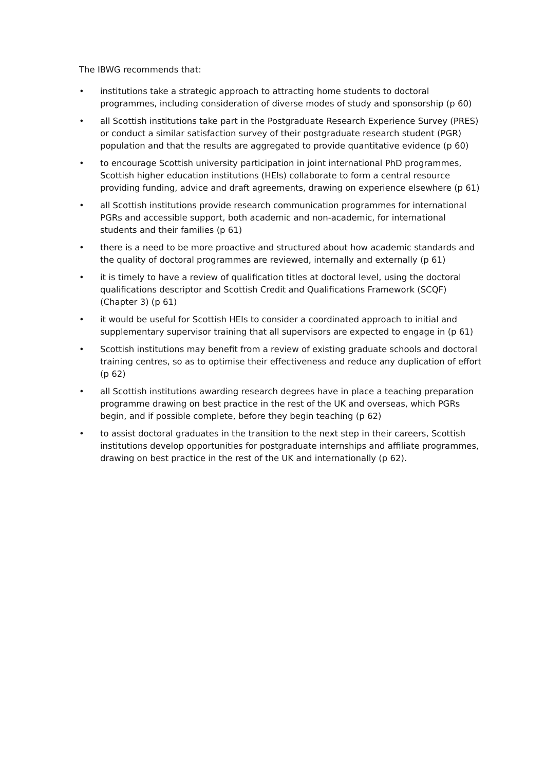The IBWG recommends that:
• institutions take a strategic approach to attracting home students to doctoral programmes, including consideration of diverse modes of study and sponsorship (p 60)
• all Scottish institutions take part in the Postgraduate Research Experience Survey (PRES) or conduct a similar satisfaction survey of their postgraduate research student (PGR) population and that the results are aggregated to provide quantitative evidence (p 60)
• to encourage Scottish university participation in joint international PhD programmes, Scottish higher education institutions (HEIs) collaborate to form a central resource providing funding, advice and draft agreements, drawing on experience elsewhere (p 61)
• all Scottish institutions provide research communication programmes for international PGRs and accessible support, both academic and non-academic, for international students and their families (p 61)
• there is a need to be more proactive and structured about how academic standards and the quality of doctoral programmes are reviewed, internally and externally (p 61)
• it is timely to have a review of qualification titles at doctoral level, using the doctoral qualifications descriptor and Scottish Credit and Qualifications Framework (SCQF) (Chapter 3) (p 61)
• it would be useful for Scottish HEIs to consider a coordinated approach to initial and supplementary supervisor training that all supervisors are expected to engage in (p 61)
• Scottish institutions may benefit from a review of existing graduate schools and doctoral training centres, so as to optimise their effectiveness and reduce any duplication of effort (p 62)
• all Scottish institutions awarding research degrees have in place a teaching preparation programme drawing on best practice in the rest of the UK and overseas, which PGRs begin, and if possible complete, before they begin teaching (p 62)
• to assist doctoral graduates in the transition to the next step in their careers, Scottish institutions develop opportunities for postgraduate internships and affiliate programmes, drawing on best practice in the rest of the UK and internationally (p 62).